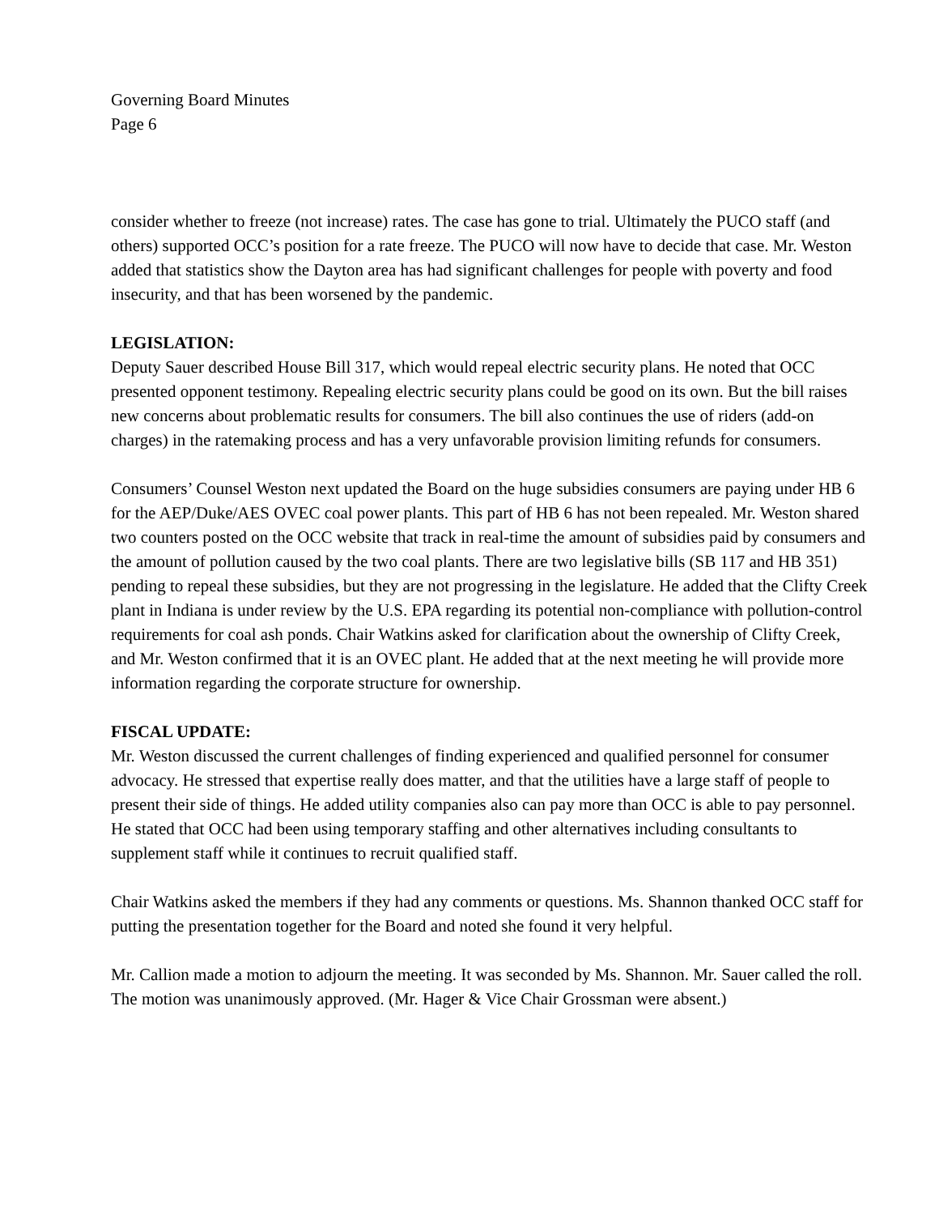Governing Board Minutes
Page 6
consider whether to freeze (not increase) rates. The case has gone to trial. Ultimately the PUCO staff (and others) supported OCC’s position for a rate freeze. The PUCO will now have to decide that case. Mr. Weston added that statistics show the Dayton area has had significant challenges for people with poverty and food insecurity, and that has been worsened by the pandemic.
LEGISLATION:
Deputy Sauer described House Bill 317, which would repeal electric security plans. He noted that OCC presented opponent testimony. Repealing electric security plans could be good on its own. But the bill raises new concerns about problematic results for consumers. The bill also continues the use of riders (add-on charges) in the ratemaking process and has a very unfavorable provision limiting refunds for consumers.
Consumers’ Counsel Weston next updated the Board on the huge subsidies consumers are paying under HB 6 for the AEP/Duke/AES OVEC coal power plants. This part of HB 6 has not been repealed. Mr. Weston shared two counters posted on the OCC website that track in real-time the amount of subsidies paid by consumers and the amount of pollution caused by the two coal plants. There are two legislative bills (SB 117 and HB 351) pending to repeal these subsidies, but they are not progressing in the legislature. He added that the Clifty Creek plant in Indiana is under review by the U.S. EPA regarding its potential non-compliance with pollution-control requirements for coal ash ponds. Chair Watkins asked for clarification about the ownership of Clifty Creek, and Mr. Weston confirmed that it is an OVEC plant. He added that at the next meeting he will provide more information regarding the corporate structure for ownership.
FISCAL UPDATE:
Mr. Weston discussed the current challenges of finding experienced and qualified personnel for consumer advocacy. He stressed that expertise really does matter, and that the utilities have a large staff of people to present their side of things. He added utility companies also can pay more than OCC is able to pay personnel. He stated that OCC had been using temporary staffing and other alternatives including consultants to supplement staff while it continues to recruit qualified staff.
Chair Watkins asked the members if they had any comments or questions. Ms. Shannon thanked OCC staff for putting the presentation together for the Board and noted she found it very helpful.
Mr. Callion made a motion to adjourn the meeting. It was seconded by Ms. Shannon. Mr. Sauer called the roll. The motion was unanimously approved. (Mr. Hager & Vice Chair Grossman were absent.)